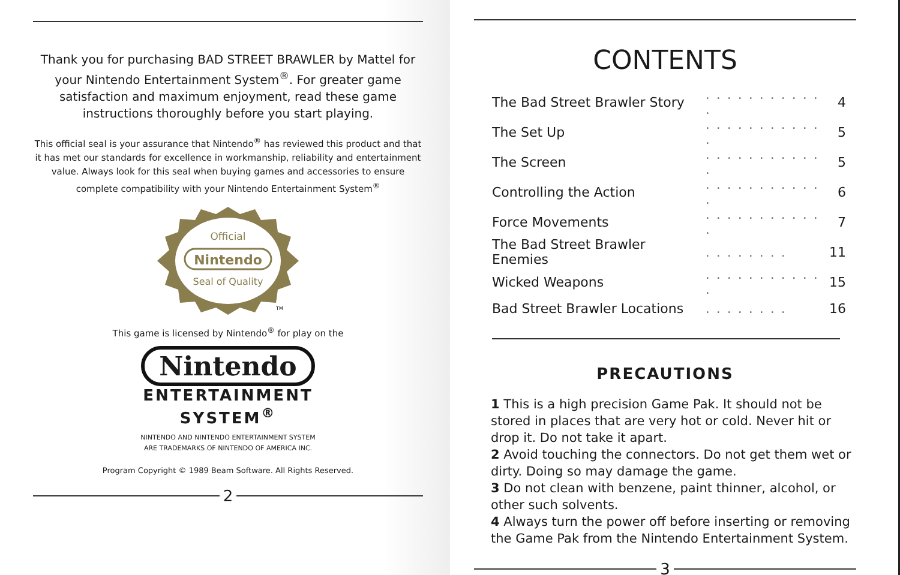Thank you for purchasing BAD STREET BRAWLER by Mattel for your Nintendo Entertainment System<sup>®</sup>. For greater game satisfaction and maximum enjoyment, read these game instructions thoroughly before you start playing.
This official seal is your assurance that Nintendo<sup>®</sup> has reviewed this product and that it has met our standards for excellence in workmanship, reliability and entertainment value. Always look for this seal when buying games and accessories to ensure complete compatibility with your Nintendo Entertainment System<sup>®</sup>
Official
Nintendo
Seal of Quality
TM
This game is licensed by Nintendo<sup>®</sup> for play on the
Nintendo
ENTERTAINMENT
SYSTEM<sup>®</sup>
NINTENDO AND NINTENDO ENTERTAINMENT SYSTEM
ARE TRADEMARKS OF NINTENDO OF AMERICA INC.
Program Copyright © 1989 Beam Software. All Rights Reserved.
2
CONTENTS
| The Bad Street Brawler Story | . . . . . . . . . . . . | 4 |
| The Set Up | . . . . . . . . . . . . | 5 |
| The Screen | . . . . . . . . . . . . | 5 |
| Controlling the Action | . . . . . . . . . . . . | 6 |
| Force Movements | . . . . . . . . . . . . | 7 |
| The Bad Street Brawler Enemies | . . . . . . . . | 11 |
| Wicked Weapons | . . . . . . . . . . . . | 15 |
| Bad Street Brawler Locations | . . . . . . . . | 16 |
PRECAUTIONS
1 This is a high precision Game Pak. It should not be stored in places that are very hot or cold. Never hit or drop it. Do not take it apart.
2 Avoid touching the connectors. Do not get them wet or dirty. Doing so may damage the game.
3 Do not clean with benzene, paint thinner, alcohol, or other such solvents.
4 Always turn the power off before inserting or removing the Game Pak from the Nintendo Entertainment System.
3